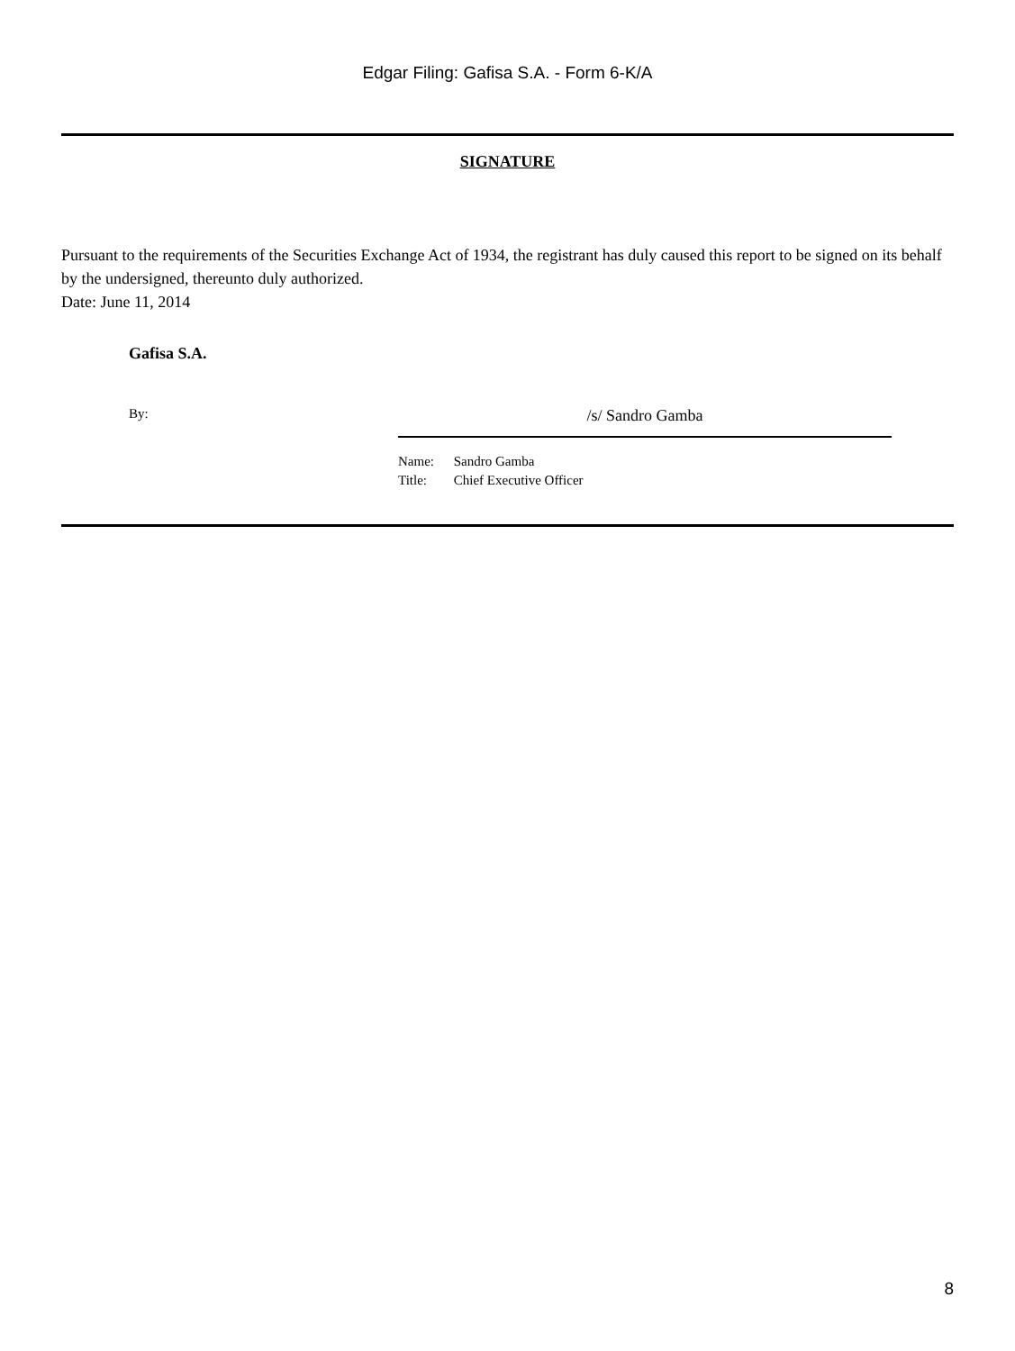Edgar Filing: Gafisa S.A. - Form 6-K/A
SIGNATURE
Pursuant to the requirements of the Securities Exchange Act of 1934, the registrant has duly caused this report to be signed on its behalf by the undersigned, thereunto duly authorized.
Date: June 11, 2014
Gafisa S.A.
By:
/s/ Sandro Gamba
Name: Sandro Gamba
Title: Chief Executive Officer
8